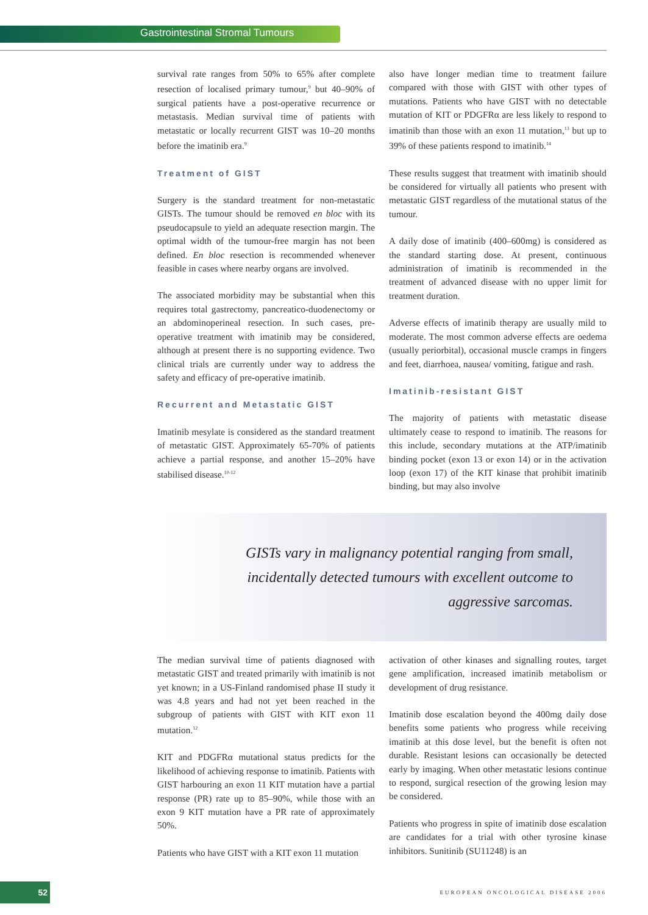Gastrointestinal Stromal Tumours
survival rate ranges from 50% to 65% after complete resection of localised primary tumour,<sup>9</sup> but 40–90% of surgical patients have a post-operative recurrence or metastasis. Median survival time of patients with metastatic or locally recurrent GIST was 10–20 months before the imatinib era.<sup>9</sup>
Treatment of GIST
Surgery is the standard treatment for non-metastatic GISTs. The tumour should be removed en bloc with its pseudocapsule to yield an adequate resection margin. The optimal width of the tumour-free margin has not been defined. En bloc resection is recommended whenever feasible in cases where nearby organs are involved.
The associated morbidity may be substantial when this requires total gastrectomy, pancreatico-duodenectomy or an abdominoperineal resection. In such cases, pre-operative treatment with imatinib may be considered, although at present there is no supporting evidence. Two clinical trials are currently under way to address the safety and efficacy of pre-operative imatinib.
Recurrent and Metastatic GIST
Imatinib mesylate is considered as the standard treatment of metastatic GIST. Approximately 65-70% of patients achieve a partial response, and another 15–20% have stabilised disease.<sup>10-12</sup>
also have longer median time to treatment failure compared with those with GIST with other types of mutations. Patients who have GIST with no detectable mutation of KIT or PDGFRα are less likely to respond to imatinib than those with an exon 11 mutation,<sup>13</sup> but up to 39% of these patients respond to imatinib.<sup>14</sup>
These results suggest that treatment with imatinib should be considered for virtually all patients who present with metastatic GIST regardless of the mutational status of the tumour.
A daily dose of imatinib (400–600mg) is considered as the standard starting dose. At present, continuous administration of imatinib is recommended in the treatment of advanced disease with no upper limit for treatment duration.
Adverse effects of imatinib therapy are usually mild to moderate. The most common adverse effects are oedema (usually periorbital), occasional muscle cramps in fingers and feet, diarrhoea, nausea/ vomiting, fatigue and rash.
Imatinib-resistant GIST
The majority of patients with metastatic disease ultimately cease to respond to imatinib. The reasons for this include, secondary mutations at the ATP/imatinib binding pocket (exon 13 or exon 14) or in the activation loop (exon 17) of the KIT kinase that prohibit imatinib binding, but may also involve
GISTs vary in malignancy potential ranging from small, incidentally detected tumours with excellent outcome to aggressive sarcomas.
The median survival time of patients diagnosed with metastatic GIST and treated primarily with imatinib is not yet known; in a US-Finland randomised phase II study it was 4.8 years and had not yet been reached in the subgroup of patients with GIST with KIT exon 11 mutation.<sup>12</sup>
KIT and PDGFRα mutational status predicts for the likelihood of achieving response to imatinib. Patients with GIST harbouring an exon 11 KIT mutation have a partial response (PR) rate up to 85–90%, while those with an exon 9 KIT mutation have a PR rate of approximately 50%.
Patients who have GIST with a KIT exon 11 mutation
activation of other kinases and signalling routes, target gene amplification, increased imatinib metabolism or development of drug resistance.
Imatinib dose escalation beyond the 400mg daily dose benefits some patients who progress while receiving imatinib at this dose level, but the benefit is often not durable. Resistant lesions can occasionally be detected early by imaging. When other metastatic lesions continue to respond, surgical resection of the growing lesion may be considered.
Patients who progress in spite of imatinib dose escalation are candidates for a trial with other tyrosine kinase inhibitors. Sunitinib (SU11248) is an
52
EUROPEAN ONCOLOGICAL DISEASE 2006